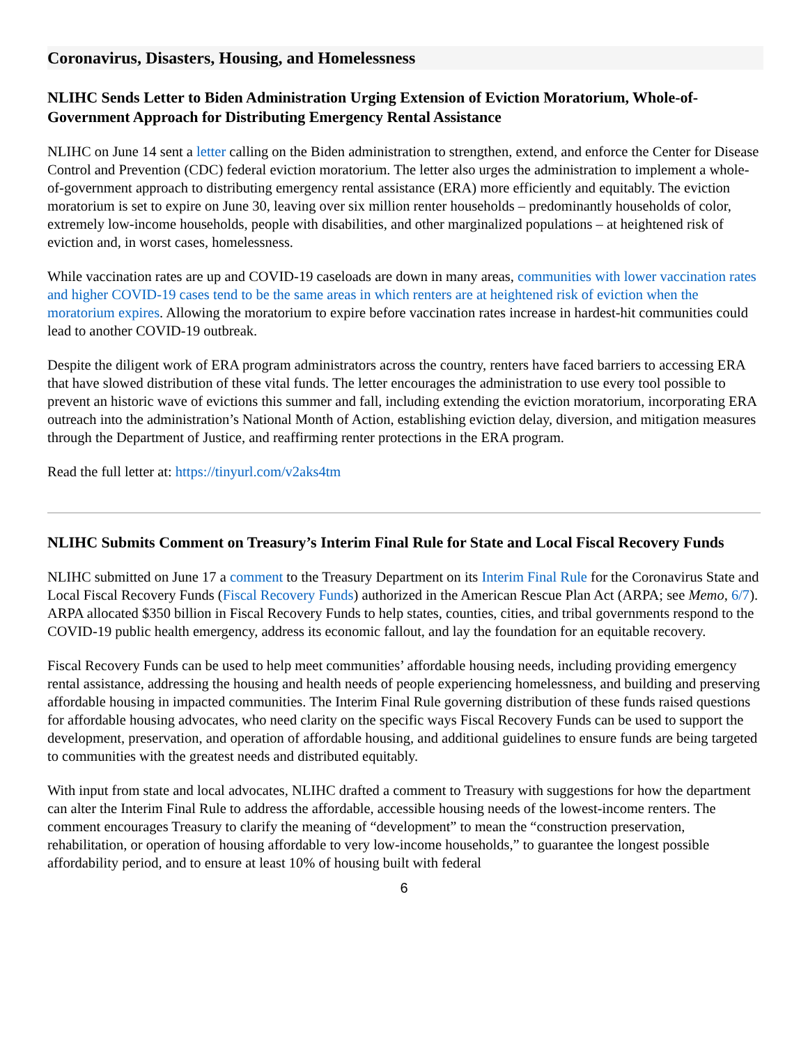Coronavirus, Disasters, Housing, and Homelessness
NLIHC Sends Letter to Biden Administration Urging Extension of Eviction Moratorium, Whole-of-Government Approach for Distributing Emergency Rental Assistance
NLIHC on June 14 sent a letter calling on the Biden administration to strengthen, extend, and enforce the Center for Disease Control and Prevention (CDC) federal eviction moratorium. The letter also urges the administration to implement a whole-of-government approach to distributing emergency rental assistance (ERA) more efficiently and equitably. The eviction moratorium is set to expire on June 30, leaving over six million renter households – predominantly households of color, extremely low-income households, people with disabilities, and other marginalized populations – at heightened risk of eviction and, in worst cases, homelessness.
While vaccination rates are up and COVID-19 caseloads are down in many areas, communities with lower vaccination rates and higher COVID-19 cases tend to be the same areas in which renters are at heightened risk of eviction when the moratorium expires. Allowing the moratorium to expire before vaccination rates increase in hardest-hit communities could lead to another COVID-19 outbreak.
Despite the diligent work of ERA program administrators across the country, renters have faced barriers to accessing ERA that have slowed distribution of these vital funds. The letter encourages the administration to use every tool possible to prevent an historic wave of evictions this summer and fall, including extending the eviction moratorium, incorporating ERA outreach into the administration’s National Month of Action, establishing eviction delay, diversion, and mitigation measures through the Department of Justice, and reaffirming renter protections in the ERA program.
Read the full letter at: https://tinyurl.com/v2aks4tm
NLIHC Submits Comment on Treasury’s Interim Final Rule for State and Local Fiscal Recovery Funds
NLIHC submitted on June 17 a comment to the Treasury Department on its Interim Final Rule for the Coronavirus State and Local Fiscal Recovery Funds (Fiscal Recovery Funds) authorized in the American Rescue Plan Act (ARPA; see Memo, 6/7). ARPA allocated $350 billion in Fiscal Recovery Funds to help states, counties, cities, and tribal governments respond to the COVID-19 public health emergency, address its economic fallout, and lay the foundation for an equitable recovery.
Fiscal Recovery Funds can be used to help meet communities’ affordable housing needs, including providing emergency rental assistance, addressing the housing and health needs of people experiencing homelessness, and building and preserving affordable housing in impacted communities. The Interim Final Rule governing distribution of these funds raised questions for affordable housing advocates, who need clarity on the specific ways Fiscal Recovery Funds can be used to support the development, preservation, and operation of affordable housing, and additional guidelines to ensure funds are being targeted to communities with the greatest needs and distributed equitably.
With input from state and local advocates, NLIHC drafted a comment to Treasury with suggestions for how the department can alter the Interim Final Rule to address the affordable, accessible housing needs of the lowest-income renters. The comment encourages Treasury to clarify the meaning of “development” to mean the “construction preservation, rehabilitation, or operation of housing affordable to very low-income households,” to guarantee the longest possible affordability period, and to ensure at least 10% of housing built with federal
6